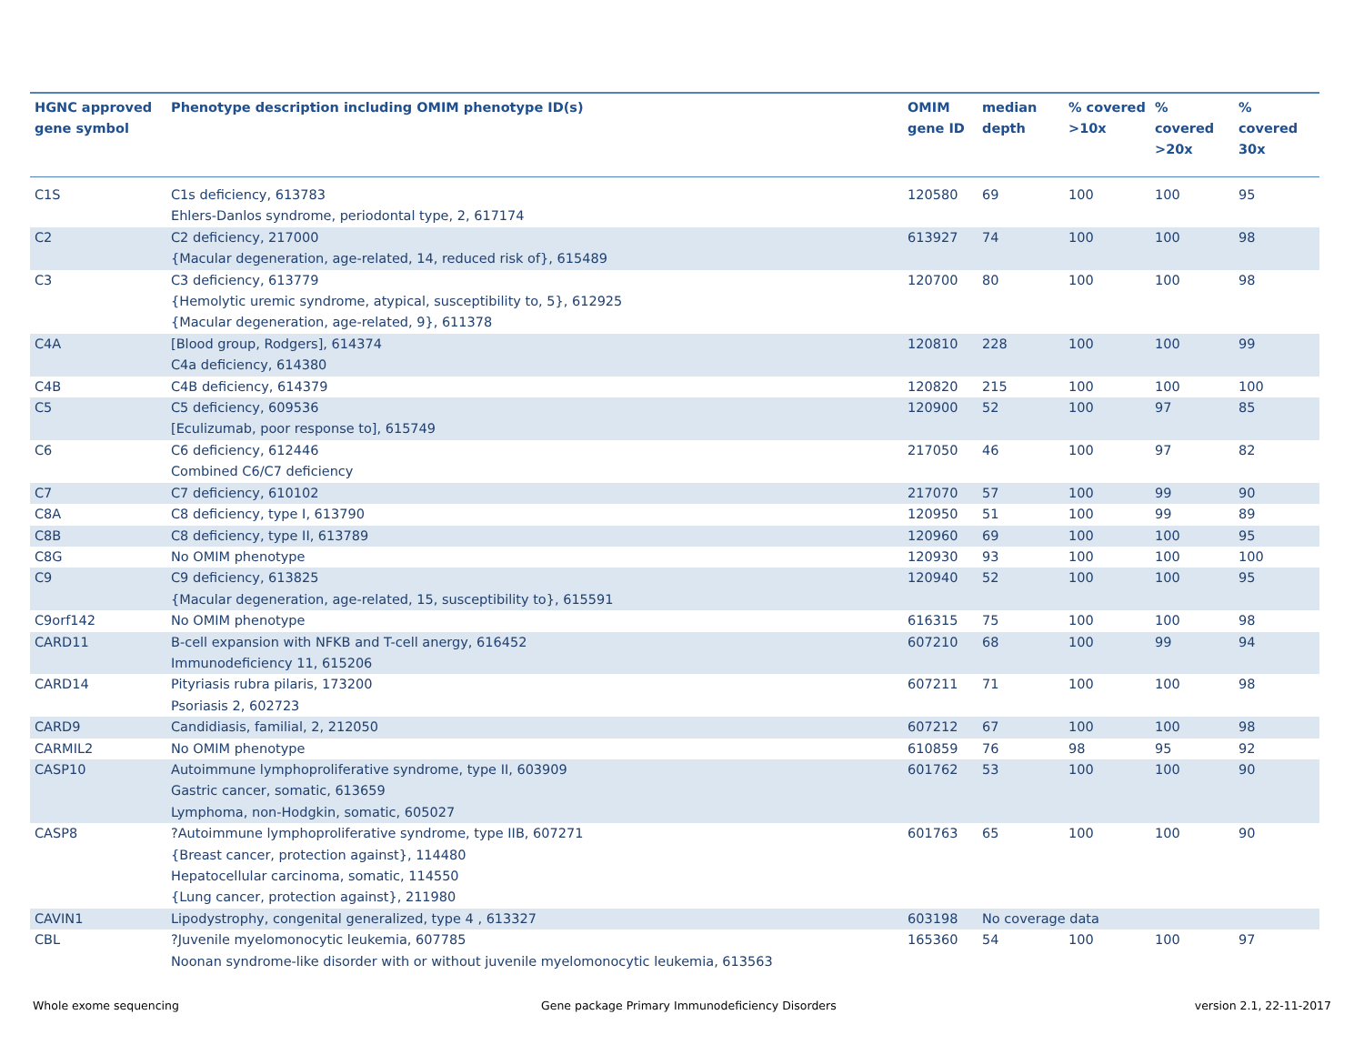| HGNC approved gene symbol | Phenotype description including OMIM phenotype ID(s) | OMIM gene ID | median depth | % covered >10x | % covered >20x | % covered 30x |
| --- | --- | --- | --- | --- | --- | --- |
| C1S | C1s deficiency, 613783 Ehlers-Danlos syndrome, periodontal type, 2, 617174 | 120580 | 69 | 100 | 100 | 95 |
| C2 | C2 deficiency, 217000 {Macular degeneration, age-related, 14, reduced risk of}, 615489 | 613927 | 74 | 100 | 100 | 98 |
| C3 | C3 deficiency, 613779 {Hemolytic uremic syndrome, atypical, susceptibility to, 5}, 612925 {Macular degeneration, age-related, 9}, 611378 | 120700 | 80 | 100 | 100 | 98 |
| C4A | [Blood group, Rodgers], 614374 C4a deficiency, 614380 | 120810 | 228 | 100 | 100 | 99 |
| C4B | C4B deficiency, 614379 | 120820 | 215 | 100 | 100 | 100 |
| C5 | C5 deficiency, 609536 [Eculizumab, poor response to], 615749 | 120900 | 52 | 100 | 97 | 85 |
| C6 | C6 deficiency, 612446 Combined C6/C7 deficiency | 217050 | 46 | 100 | 97 | 82 |
| C7 | C7 deficiency, 610102 | 217070 | 57 | 100 | 99 | 90 |
| C8A | C8 deficiency, type I, 613790 | 120950 | 51 | 100 | 99 | 89 |
| C8B | C8 deficiency, type II, 613789 | 120960 | 69 | 100 | 100 | 95 |
| C8G | No OMIM phenotype | 120930 | 93 | 100 | 100 | 100 |
| C9 | C9 deficiency, 613825 {Macular degeneration, age-related, 15, susceptibility to}, 615591 | 120940 | 52 | 100 | 100 | 95 |
| C9orf142 | No OMIM phenotype | 616315 | 75 | 100 | 100 | 98 |
| CARD11 | B-cell expansion with NFKB and T-cell anergy, 616452 Immunodeficiency 11, 615206 | 607210 | 68 | 100 | 99 | 94 |
| CARD14 | Pityriasis rubra pilaris, 173200 Psoriasis 2, 602723 | 607211 | 71 | 100 | 100 | 98 |
| CARD9 | Candidiasis, familial, 2, 212050 | 607212 | 67 | 100 | 100 | 98 |
| CARMIL2 | No OMIM phenotype | 610859 | 76 | 98 | 95 | 92 |
| CASP10 | Autoimmune lymphoproliferative syndrome, type II, 603909 Gastric cancer, somatic, 613659 Lymphoma, non-Hodgkin, somatic, 605027 | 601762 | 53 | 100 | 100 | 90 |
| CASP8 | ?Autoimmune lymphoproliferative syndrome, type IIB, 607271 {Breast cancer, protection against}, 114480 Hepatocellular carcinoma, somatic, 114550 {Lung cancer, protection against}, 211980 | 601763 | 65 | 100 | 100 | 90 |
| CAVIN1 | Lipodystrophy, congenital generalized, type 4 , 613327 | 603198 | No coverage data | | | |
| CBL | ?Juvenile myelomonocytic leukemia, 607785 Noonan syndrome-like disorder with or without juvenile myelomonocytic leukemia, 613563 | 165360 | 54 | 100 | 100 | 97 |
Whole exome sequencing
Gene package Primary Immunodeficiency Disorders
version 2.1, 22-11-2017